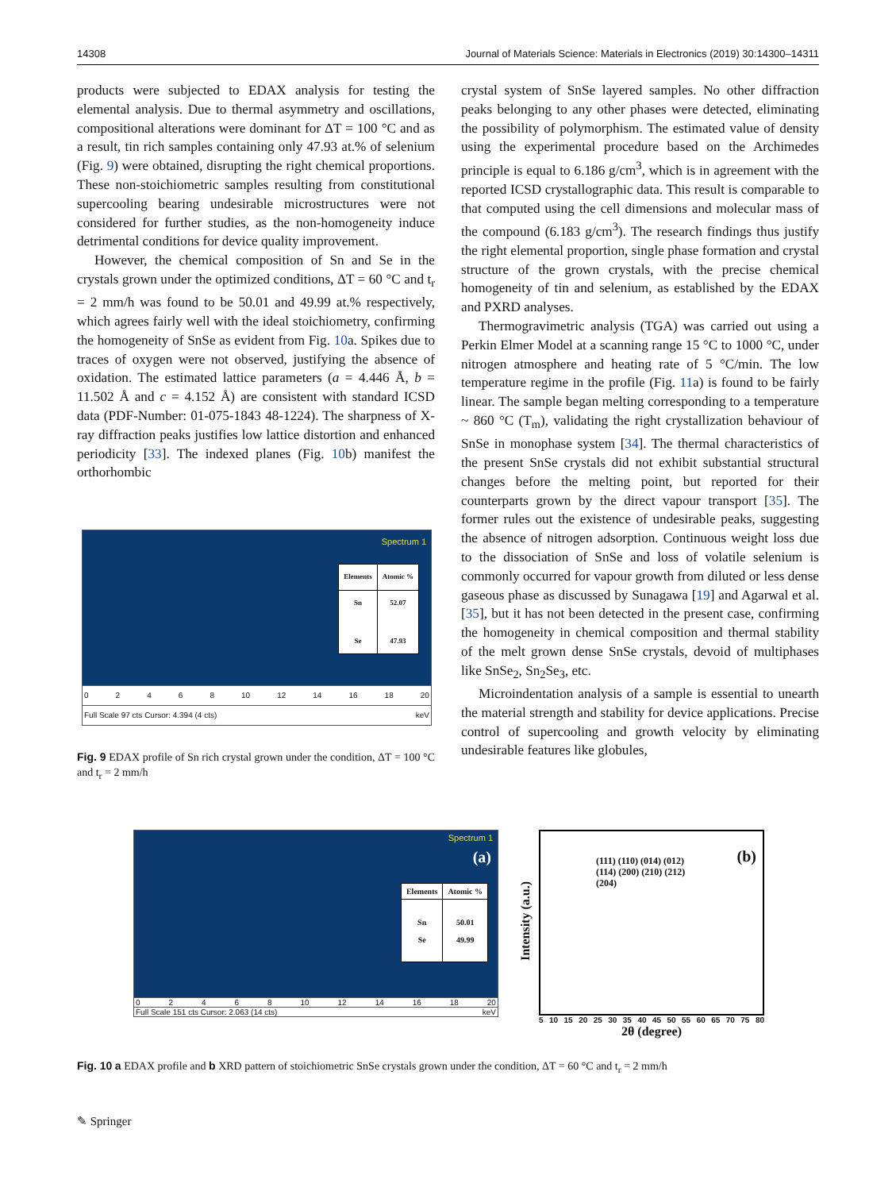14308 Journal of Materials Science: Materials in Electronics (2019) 30:14300–14311
products were subjected to EDAX analysis for testing the elemental analysis. Due to thermal asymmetry and oscillations, compositional alterations were dominant for ΔT = 100 °C and as a result, tin rich samples containing only 47.93 at.% of selenium (Fig. 9) were obtained, disrupting the right chemical proportions. These non-stoichiometric samples resulting from constitutional supercooling bearing undesirable microstructures were not considered for further studies, as the non-homogeneity induce detrimental conditions for device quality improvement.
However, the chemical composition of Sn and Se in the crystals grown under the optimized conditions, ΔT = 60 °C and t<sub>r</sub> = 2 mm/h was found to be 50.01 and 49.99 at.% respectively, which agrees fairly well with the ideal stoichiometry, confirming the homogeneity of SnSe as evident from Fig. 10a. Spikes due to traces of oxygen were not observed, justifying the absence of oxidation. The estimated lattice parameters (a = 4.446 Å, b = 11.502 Å and c = 4.152 Å) are consistent with standard ICSD data (PDF-Number: 01-075-1843 48-1224). The sharpness of X-ray diffraction peaks justifies low lattice distortion and enhanced periodicity [33]. The indexed planes (Fig. 10b) manifest the orthorhombic
Spectrum 1
| Elements | Atomic % |
| --- | --- |
| Sn Se | 52.07 47.93 |
02468 10 12 14 16 18 20
Full Scale 97 cts Cursor: 4.394 (4 cts) keV
Fig. 9 EDAX profile of Sn rich crystal grown under the condition, ΔT = 100 °C and t<sub>r</sub> = 2 mm/h
crystal system of SnSe layered samples. No other diffraction peaks belonging to any other phases were detected, eliminating the possibility of polymorphism. The estimated value of density using the experimental procedure based on the Archimedes principle is equal to 6.186 g/cm<sup>3</sup>, which is in agreement with the reported ICSD crystallographic data. This result is comparable to that computed using the cell dimensions and molecular mass of the compound (6.183 g/cm<sup>3</sup>). The research findings thus justify the right elemental proportion, single phase formation and crystal structure of the grown crystals, with the precise chemical homogeneity of tin and selenium, as established by the EDAX and PXRD analyses.
Thermogravimetric analysis (TGA) was carried out using a Perkin Elmer Model at a scanning range 15 °C to 1000 °C, under nitrogen atmosphere and heating rate of 5 °C/min. The low temperature regime in the profile (Fig. 11a) is found to be fairly linear. The sample began melting corresponding to a temperature ~ 860 °C (T<sub>m</sub>), validating the right crystallization behaviour of SnSe in monophase system [34]. The thermal characteristics of the present SnSe crystals did not exhibit substantial structural changes before the melting point, but reported for their counterparts grown by the direct vapour transport [35]. The former rules out the existence of undesirable peaks, suggesting the absence of nitrogen adsorption. Continuous weight loss due to the dissociation of SnSe and loss of volatile selenium is commonly occurred for vapour growth from diluted or less dense gaseous phase as discussed by Sunagawa [19] and Agarwal et al. [35], but it has not been detected in the present case, confirming the homogeneity in chemical composition and thermal stability of the melt grown dense SnSe crystals, devoid of multiphases like SnSe<sub>2</sub>, Sn<sub>2</sub>Se<sub>3</sub>, etc.
Microindentation analysis of a sample is essential to unearth the material strength and stability for device applications. Precise control of supercooling and growth velocity by eliminating undesirable features like globules,
Spectrum 1
(a)
| Elements | Atomic % |
| --- | --- |
| Sn Se | 50.01 49.99 |
02468 10 12 14 16 18 20
Full Scale 151 cts Cursor: 2.063 (14 cts) keV
Intensity (a.u.)
(b)
(111) (110) (014) (012) (114) (200) (210) (212) (204)
5 10 15 20 25 30 35 40 45 50 55 60 65 70 75 80
2θ (degree)
Fig. 10 a EDAX profile and b XRD pattern of stoichiometric SnSe crystals grown under the condition, ΔT = 60 °C and t<sub>r</sub> = 2 mm/h
✎ Springer